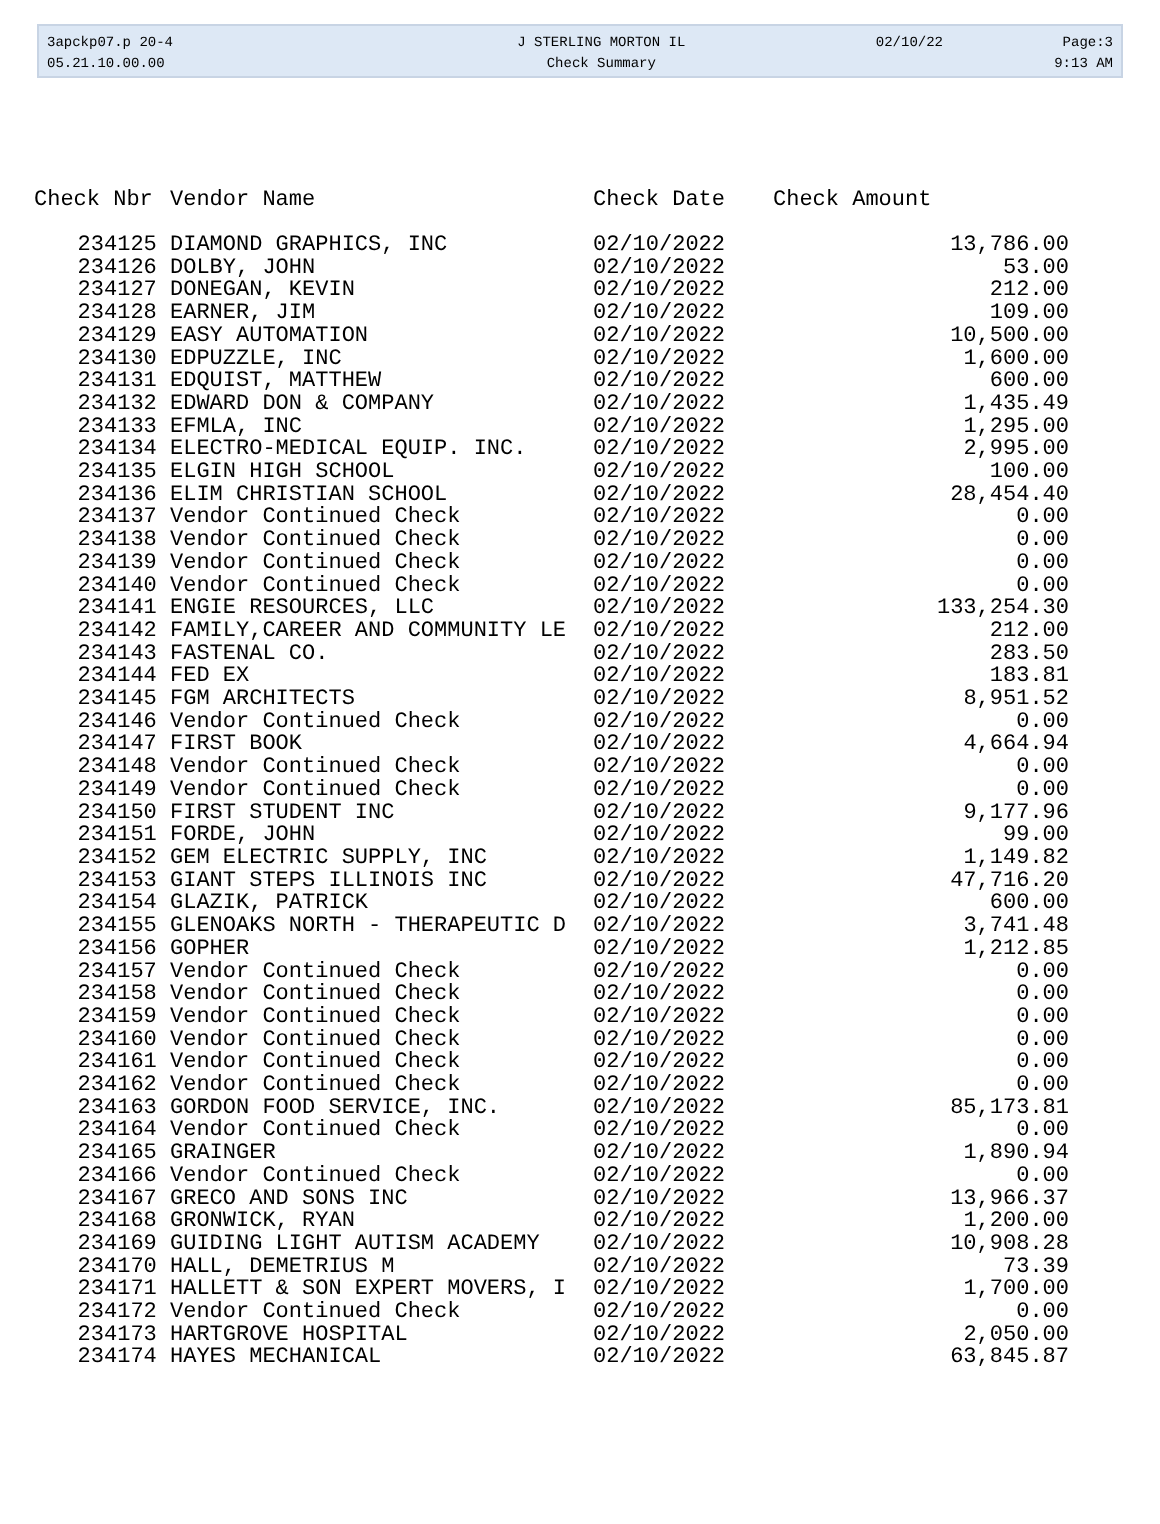| 3apckp07.p 20-4 | J STERLING MORTON IL | 02/10/22 | Page:3 |
| 05.21.10.00.00 | Check Summary | | 9:13 AM |
| Check Nbr | Vendor Name | Check Date | Check Amount |
| --- | --- | --- | --- |
| 234125 | DIAMOND GRAPHICS, INC | 02/10/2022 | 13,786.00 |
| 234126 | DOLBY, JOHN | 02/10/2022 | 53.00 |
| 234127 | DONEGAN, KEVIN | 02/10/2022 | 212.00 |
| 234128 | EARNER, JIM | 02/10/2022 | 109.00 |
| 234129 | EASY AUTOMATION | 02/10/2022 | 10,500.00 |
| 234130 | EDPUZZLE, INC | 02/10/2022 | 1,600.00 |
| 234131 | EDQUIST, MATTHEW | 02/10/2022 | 600.00 |
| 234132 | EDWARD DON & COMPANY | 02/10/2022 | 1,435.49 |
| 234133 | EFMLA, INC | 02/10/2022 | 1,295.00 |
| 234134 | ELECTRO-MEDICAL EQUIP. INC. | 02/10/2022 | 2,995.00 |
| 234135 | ELGIN HIGH SCHOOL | 02/10/2022 | 100.00 |
| 234136 | ELIM CHRISTIAN SCHOOL | 02/10/2022 | 28,454.40 |
| 234137 | Vendor Continued Check | 02/10/2022 | 0.00 |
| 234138 | Vendor Continued Check | 02/10/2022 | 0.00 |
| 234139 | Vendor Continued Check | 02/10/2022 | 0.00 |
| 234140 | Vendor Continued Check | 02/10/2022 | 0.00 |
| 234141 | ENGIE RESOURCES, LLC | 02/10/2022 | 133,254.30 |
| 234142 | FAMILY,CAREER AND COMMUNITY LE | 02/10/2022 | 212.00 |
| 234143 | FASTENAL CO. | 02/10/2022 | 283.50 |
| 234144 | FED EX | 02/10/2022 | 183.81 |
| 234145 | FGM ARCHITECTS | 02/10/2022 | 8,951.52 |
| 234146 | Vendor Continued Check | 02/10/2022 | 0.00 |
| 234147 | FIRST BOOK | 02/10/2022 | 4,664.94 |
| 234148 | Vendor Continued Check | 02/10/2022 | 0.00 |
| 234149 | Vendor Continued Check | 02/10/2022 | 0.00 |
| 234150 | FIRST STUDENT INC | 02/10/2022 | 9,177.96 |
| 234151 | FORDE, JOHN | 02/10/2022 | 99.00 |
| 234152 | GEM ELECTRIC SUPPLY, INC | 02/10/2022 | 1,149.82 |
| 234153 | GIANT STEPS ILLINOIS INC | 02/10/2022 | 47,716.20 |
| 234154 | GLAZIK, PATRICK | 02/10/2022 | 600.00 |
| 234155 | GLENOAKS NORTH - THERAPEUTIC D | 02/10/2022 | 3,741.48 |
| 234156 | GOPHER | 02/10/2022 | 1,212.85 |
| 234157 | Vendor Continued Check | 02/10/2022 | 0.00 |
| 234158 | Vendor Continued Check | 02/10/2022 | 0.00 |
| 234159 | Vendor Continued Check | 02/10/2022 | 0.00 |
| 234160 | Vendor Continued Check | 02/10/2022 | 0.00 |
| 234161 | Vendor Continued Check | 02/10/2022 | 0.00 |
| 234162 | Vendor Continued Check | 02/10/2022 | 0.00 |
| 234163 | GORDON FOOD SERVICE, INC. | 02/10/2022 | 85,173.81 |
| 234164 | Vendor Continued Check | 02/10/2022 | 0.00 |
| 234165 | GRAINGER | 02/10/2022 | 1,890.94 |
| 234166 | Vendor Continued Check | 02/10/2022 | 0.00 |
| 234167 | GRECO AND SONS INC | 02/10/2022 | 13,966.37 |
| 234168 | GRONWICK, RYAN | 02/10/2022 | 1,200.00 |
| 234169 | GUIDING LIGHT AUTISM ACADEMY | 02/10/2022 | 10,908.28 |
| 234170 | HALL, DEMETRIUS M | 02/10/2022 | 73.39 |
| 234171 | HALLETT & SON EXPERT MOVERS, I | 02/10/2022 | 1,700.00 |
| 234172 | Vendor Continued Check | 02/10/2022 | 0.00 |
| 234173 | HARTGROVE HOSPITAL | 02/10/2022 | 2,050.00 |
| 234174 | HAYES MECHANICAL | 02/10/2022 | 63,845.87 |